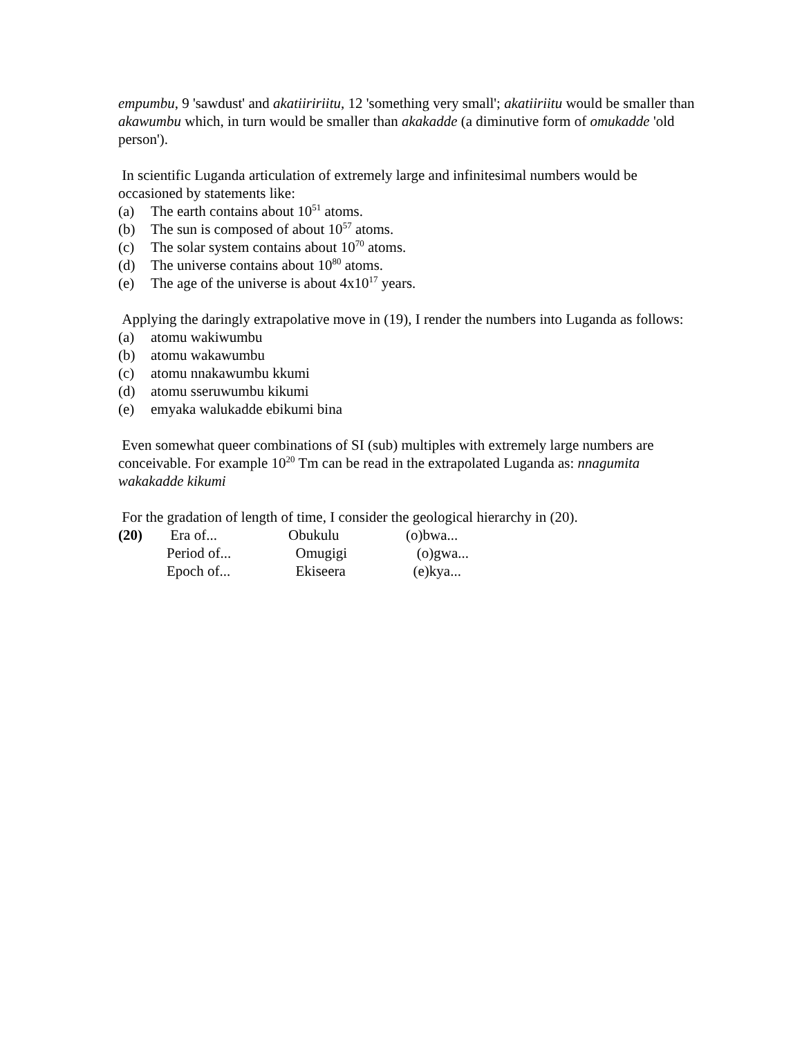empumbu, 9 'sawdust' and akatiiririitu, 12 'something very small'; akatiiriitu would be smaller than akawumbu which, in turn would be smaller than akakadde (a diminutive form of omukadde 'old person').
In scientific Luganda articulation of extremely large and infinitesimal numbers would be occasioned by statements like:
(a) The earth contains about 10<sup>51</sup> atoms.
(b) The sun is composed of about 10<sup>57</sup> atoms.
(c) The solar system contains about 10<sup>70</sup> atoms.
(d) The universe contains about 10<sup>80</sup> atoms.
(e) The age of the universe is about 4x10<sup>17</sup> years.
Applying the daringly extrapolative move in (19), I render the numbers into Luganda as follows:
(a) atomu wakiwumbu
(b) atomu wakawumbu
(c) atomu nnakawumbu kkumi
(d) atomu sseruwumbu kikumi
(e) emyaka walukadde ebikumi bina
Even somewhat queer combinations of SI (sub) multiples with extremely large numbers are conceivable. For example 10<sup>20</sup> Tm can be read in the extrapolated Luganda as: nnagumita wakakadde kikumi
For the gradation of length of time, I consider the geological hierarchy in (20).
| (20) | Era of... | Obukulu | (o)bwa... |
| | Period of... | Omugigi | (o)gwa... |
| | Epoch of... | Ekiseera | (e)kya... |